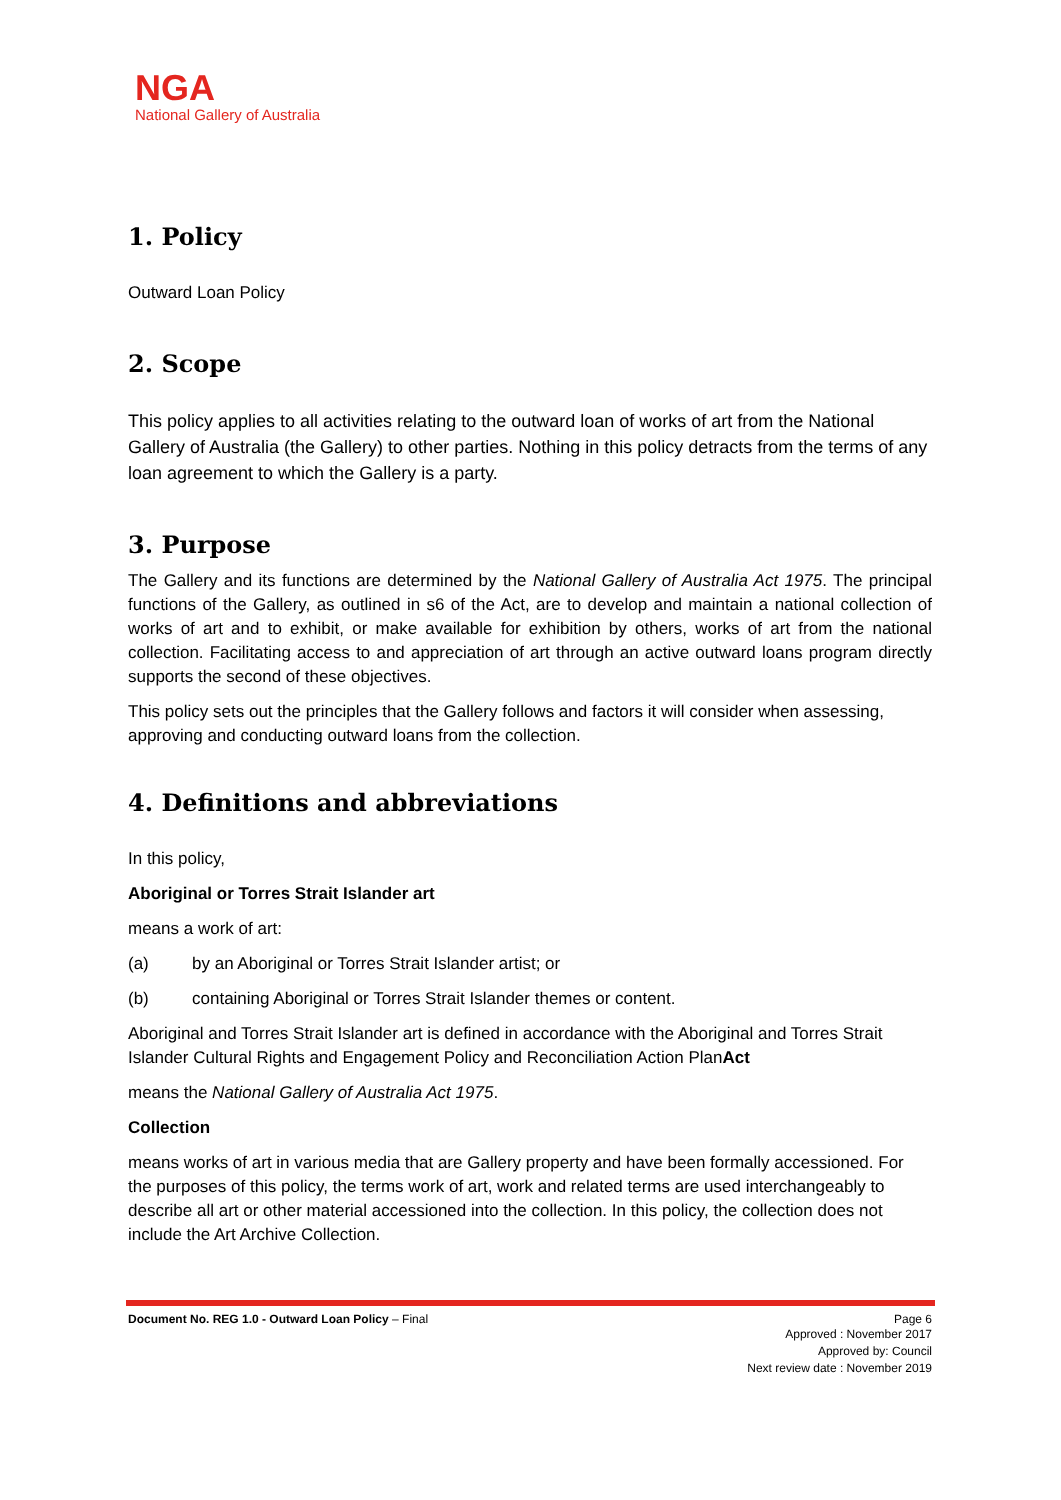NGA
National Gallery of Australia
1. Policy
Outward Loan Policy
2. Scope
This policy applies to all activities relating to the outward loan of works of art from the National Gallery of Australia (the Gallery) to other parties. Nothing in this policy detracts from the terms of any loan agreement to which the Gallery is a party.
3. Purpose
The Gallery and its functions are determined by the National Gallery of Australia Act 1975. The principal functions of the Gallery, as outlined in s6 of the Act, are to develop and maintain a national collection of works of art and to exhibit, or make available for exhibition by others, works of art from the national collection. Facilitating access to and appreciation of art through an active outward loans program directly supports the second of these objectives.
This policy sets out the principles that the Gallery follows and factors it will consider when assessing, approving and conducting outward loans from the collection.
4. Definitions and abbreviations
In this policy,
Aboriginal or Torres Strait Islander art
means a work of art:
(a) by an Aboriginal or Torres Strait Islander artist; or
(b) containing Aboriginal or Torres Strait Islander themes or content.
Aboriginal and Torres Strait Islander art is defined in accordance with the Aboriginal and Torres Strait Islander Cultural Rights and Engagement Policy and Reconciliation Action PlanAct
means the National Gallery of Australia Act 1975.
Collection
means works of art in various media that are Gallery property and have been formally accessioned. For the purposes of this policy, the terms work of art, work and related terms are used interchangeably to describe all art or other material accessioned into the collection. In this policy, the collection does not include the Art Archive Collection.
Document No. REG 1.0 - Outward Loan Policy – Final Page 6
Approved : November 2017
Approved by: Council
Next review date : November 2019